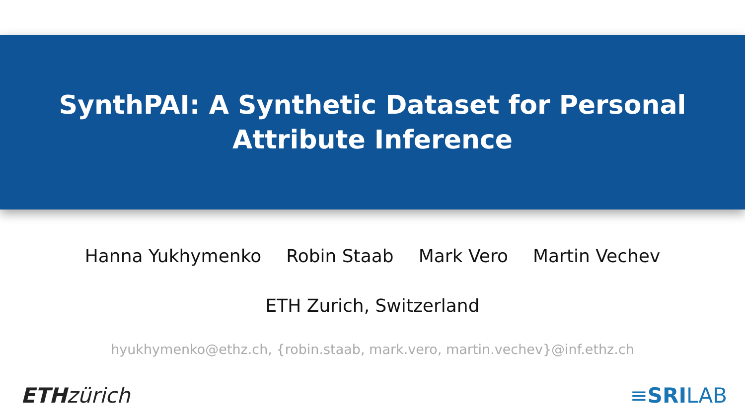SynthPAI: A Synthetic Dataset for Personal Attribute Inference
Hanna Yukhymenko Robin Staab Mark Vero Martin Vechev
ETH Zurich, Switzerland
hyukhymenko@ethz.ch, {robin.staab, mark.vero, martin.vechev}@inf.ethz.ch
ETH zürich ≡SRILAB